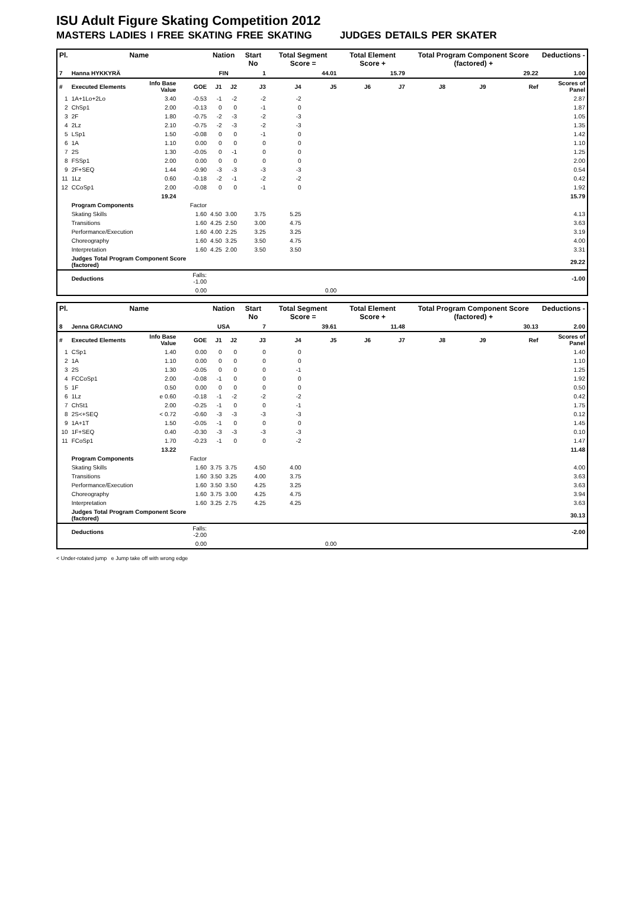ISU Adult Figure Skating Competition 2012
MASTERS LADIES I FREE SKATING FREE SKATING JUDGES DETAILS PER SKATER
| Pl. | Name | | | Nation | | Start No | Total Segment Score = | | Total Element Score + | | Total Program Component Score (factored) + | | | Deductions - |
| --- | --- | --- | --- | --- | --- | --- | --- | --- | --- | --- | --- | --- | --- | --- |
| 7 | Hanna HYKKYRÄ | | | FIN | | 1 | 44.01 | | 15.79 | | 29.22 | | | 1.00 |
| # | Executed Elements | Info Base Value | GOE | J1 | J2 | J3 | J4 | J5 | J6 | J7 | J8 | J9 | Ref | Scores of Panel |
| 1 | 1A+1Lo+2Lo | 3.40 | -0.53 | -1 | -2 | -2 | -2 | | | | | | | 2.87 |
| 2 | ChSp1 | 2.00 | -0.13 | 0 | 0 | -1 | 0 | | | | | | | 1.87 |
| 3 | 2F | 1.80 | -0.75 | -2 | -3 | -2 | -3 | | | | | | | 1.05 |
| 4 | 2Lz | 2.10 | -0.75 | -2 | -3 | -2 | -3 | | | | | | | 1.35 |
| 5 | LSp1 | 1.50 | -0.08 | 0 | 0 | -1 | 0 | | | | | | | 1.42 |
| 6 | 1A | 1.10 | 0.00 | 0 | 0 | 0 | 0 | | | | | | | 1.10 |
| 7 | 2S | 1.30 | -0.05 | 0 | -1 | 0 | 0 | | | | | | | 1.25 |
| 8 | FSSp1 | 2.00 | 0.00 | 0 | 0 | 0 | 0 | | | | | | | 2.00 |
| 9 | 2F+SEQ | 1.44 | -0.90 | -3 | -3 | -3 | -3 | | | | | | | 0.54 |
| 11 | 1Lz | 0.60 | -0.18 | -2 | -1 | -2 | -2 | | | | | | | 0.42 |
| 12 | CCoSp1 | 2.00 | -0.08 | 0 | 0 | -1 | 0 | | | | | | | 1.92 |
| | | 19.24 | | | | | | | | | | | | 15.79 |
| | Program Components | | Factor | | | | | | | | | | | |
| | Skating Skills | | 1.60 | 4.50 | 3.00 | 3.75 | 5.25 | | | | | | | 4.13 |
| | Transitions | | 1.60 | 4.25 | 2.50 | 3.00 | 4.75 | | | | | | | 3.63 |
| | Performance/Execution | | 1.60 | 4.00 | 2.25 | 3.25 | 3.25 | | | | | | | 3.19 |
| | Choreography | | 1.60 | 4.50 | 3.25 | 3.50 | 4.75 | | | | | | | 4.00 |
| | Interpretation | | 1.60 | 4.25 | 2.00 | 3.50 | 3.50 | | | | | | | 3.31 |
| | Judges Total Program Component Score (factored) | | | | | | | | | | | | | 29.22 |
| | Deductions | | Falls: -1.00 | | | | | | | | | | | -1.00 |
| | | | 0.00 | | | | | 0.00 | | | | | | |
| Pl. | Name | | | Nation | | Start No | Total Segment Score = | | Total Element Score + | | Total Program Component Score (factored) + | | | Deductions - |
| --- | --- | --- | --- | --- | --- | --- | --- | --- | --- | --- | --- | --- | --- | --- |
| 8 | Jenna GRACIANO | | | USA | | 7 | 39.61 | | 11.48 | | 30.13 | | | 2.00 |
| # | Executed Elements | Info Base Value | GOE | J1 | J2 | J3 | J4 | J5 | J6 | J7 | J8 | J9 | Ref | Scores of Panel |
| 1 | CSp1 | 1.40 | 0.00 | 0 | 0 | 0 | 0 | | | | | | | 1.40 |
| 2 | 1A | 1.10 | 0.00 | 0 | 0 | 0 | 0 | | | | | | | 1.10 |
| 3 | 2S | 1.30 | -0.05 | 0 | 0 | 0 | -1 | | | | | | | 1.25 |
| 4 | FCCoSp1 | 2.00 | -0.08 | -1 | 0 | 0 | 0 | | | | | | | 1.92 |
| 5 | 1F | 0.50 | 0.00 | 0 | 0 | 0 | 0 | | | | | | | 0.50 |
| 6 | 1Lz | e 0.60 | -0.18 | -1 | -2 | -2 | -2 | | | | | | | 0.42 |
| 7 | ChSt1 | 2.00 | -0.25 | -1 | 0 | 0 | -1 | | | | | | | 1.75 |
| 8 | 2S<+SEQ | < 0.72 | -0.60 | -3 | -3 | -3 | -3 | | | | | | | 0.12 |
| 9 | 1A+1T | 1.50 | -0.05 | -1 | 0 | 0 | 0 | | | | | | | 1.45 |
| 10 | 1F+SEQ | 0.40 | -0.30 | -3 | -3 | -3 | -3 | | | | | | | 0.10 |
| 11 | FCoSp1 | 1.70 | -0.23 | -1 | 0 | 0 | -2 | | | | | | | 1.47 |
| | | 13.22 | | | | | | | | | | | | 11.48 |
| | Program Components | | Factor | | | | | | | | | | | |
| | Skating Skills | | 1.60 | 3.75 | 3.75 | 4.50 | 4.00 | | | | | | | 4.00 |
| | Transitions | | 1.60 | 3.50 | 3.25 | 4.00 | 3.75 | | | | | | | 3.63 |
| | Performance/Execution | | 1.60 | 3.50 | 3.50 | 4.25 | 3.25 | | | | | | | 3.63 |
| | Choreography | | 1.60 | 3.75 | 3.00 | 4.25 | 4.75 | | | | | | | 3.94 |
| | Interpretation | | 1.60 | 3.25 | 2.75 | 4.25 | 4.25 | | | | | | | 3.63 |
| | Judges Total Program Component Score (factored) | | | | | | | | | | | | | 30.13 |
| | Deductions | | Falls: -2.00 | | | | | | | | | | | -2.00 |
| | | | 0.00 | | | | | 0.00 | | | | | | |
< Under-rotated jump e Jump take off with wrong edge